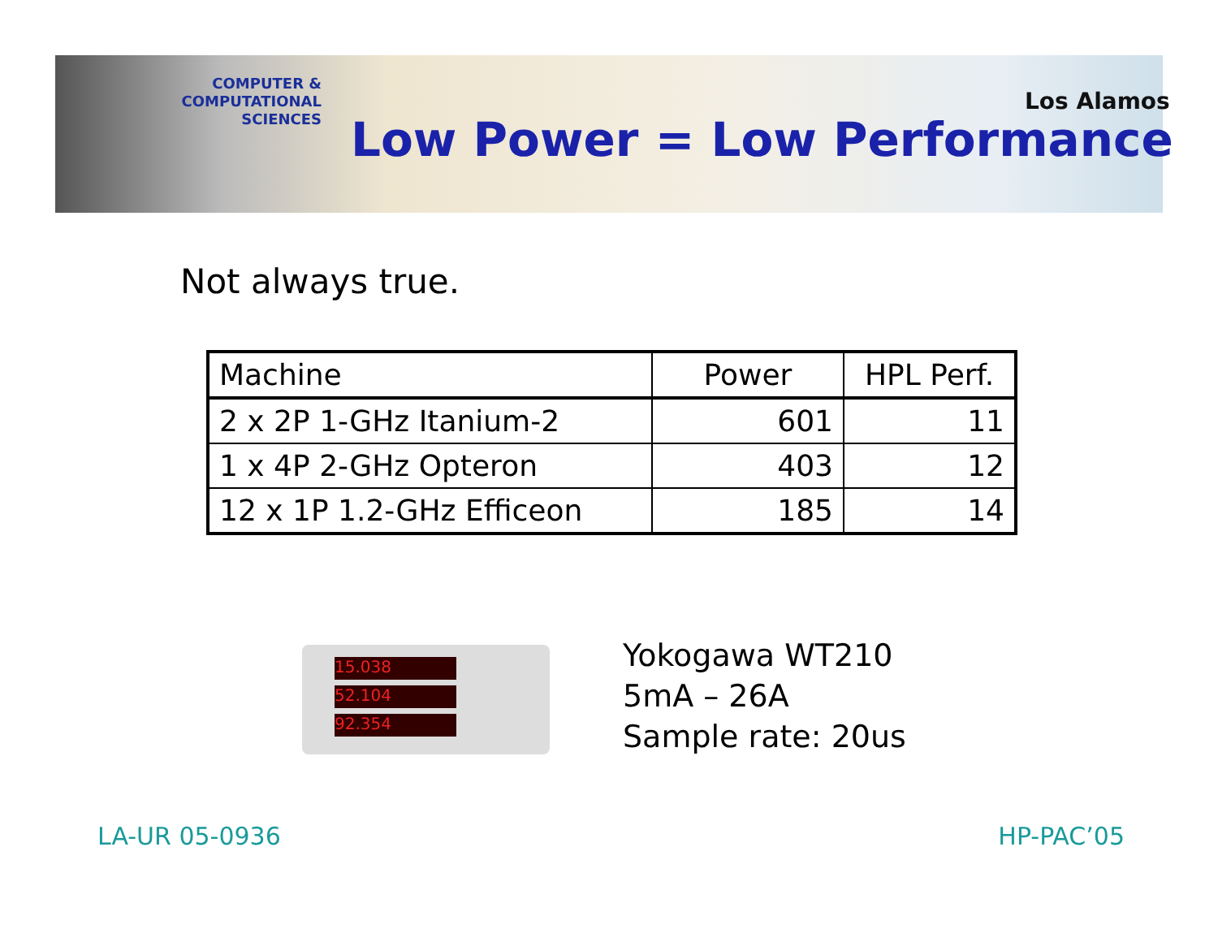COMPUTER & COMPUTATIONAL
SCIENCES
Los Alamos
Low Power = Low Performance
Not always true.
| Machine | Power | HPL Perf. |
| --- | --- | --- |
| 2 x 2P 1-GHz Itanium-2 | 601 | 11 |
| 1 x 4P 2-GHz Opteron | 403 | 12 |
| 12 x 1P 1.2-GHz Efficeon | 185 | 14 |
15.038
52.104
92.354
Yokogawa WT210
5mA – 26A
Sample rate: 20us
LA-UR 05-0936 HP-PAC’05